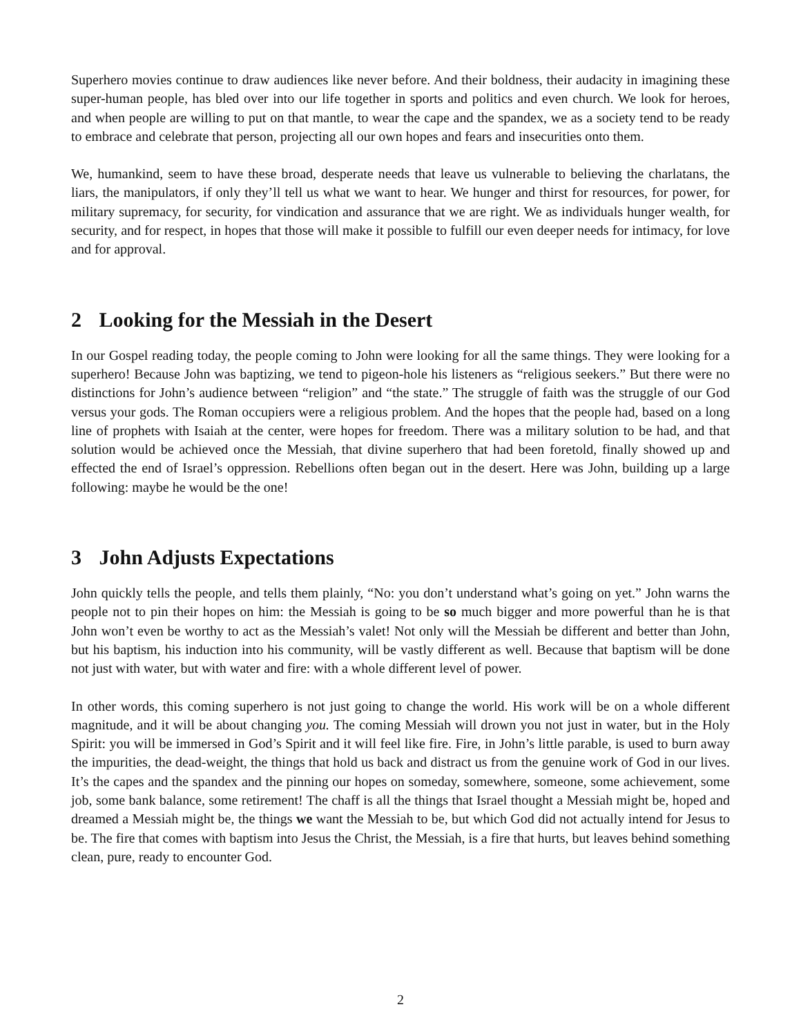Superhero movies continue to draw audiences like never before. And their boldness, their audacity in imagining these super-human people, has bled over into our life together in sports and politics and even church. We look for heroes, and when people are willing to put on that mantle, to wear the cape and the spandex, we as a society tend to be ready to embrace and celebrate that person, projecting all our own hopes and fears and insecurities onto them.
We, humankind, seem to have these broad, desperate needs that leave us vulnerable to believing the charlatans, the liars, the manipulators, if only they’ll tell us what we want to hear. We hunger and thirst for resources, for power, for military supremacy, for security, for vindication and assurance that we are right. We as individuals hunger wealth, for security, and for respect, in hopes that those will make it possible to fulfill our even deeper needs for intimacy, for love and for approval.
2 Looking for the Messiah in the Desert
In our Gospel reading today, the people coming to John were looking for all the same things. They were looking for a superhero! Because John was baptizing, we tend to pigeon-hole his listeners as “religious seekers.” But there were no distinctions for John’s audience between “religion” and “the state.” The struggle of faith was the struggle of our God versus your gods. The Roman occupiers were a religious problem. And the hopes that the people had, based on a long line of prophets with Isaiah at the center, were hopes for freedom. There was a military solution to be had, and that solution would be achieved once the Messiah, that divine superhero that had been foretold, finally showed up and effected the end of Israel’s oppression. Rebellions often began out in the desert. Here was John, building up a large following: maybe he would be the one!
3 John Adjusts Expectations
John quickly tells the people, and tells them plainly, “No: you don’t understand what’s going on yet.” John warns the people not to pin their hopes on him: the Messiah is going to be so much bigger and more powerful than he is that John won’t even be worthy to act as the Messiah’s valet! Not only will the Messiah be different and better than John, but his baptism, his induction into his community, will be vastly different as well. Because that baptism will be done not just with water, but with water and fire: with a whole different level of power.
In other words, this coming superhero is not just going to change the world. His work will be on a whole different magnitude, and it will be about changing you. The coming Messiah will drown you not just in water, but in the Holy Spirit: you will be immersed in God’s Spirit and it will feel like fire. Fire, in John’s little parable, is used to burn away the impurities, the dead-weight, the things that hold us back and distract us from the genuine work of God in our lives. It’s the capes and the spandex and the pinning our hopes on someday, somewhere, someone, some achievement, some job, some bank balance, some retirement! The chaff is all the things that Israel thought a Messiah might be, hoped and dreamed a Messiah might be, the things we want the Messiah to be, but which God did not actually intend for Jesus to be. The fire that comes with baptism into Jesus the Christ, the Messiah, is a fire that hurts, but leaves behind something clean, pure, ready to encounter God.
2